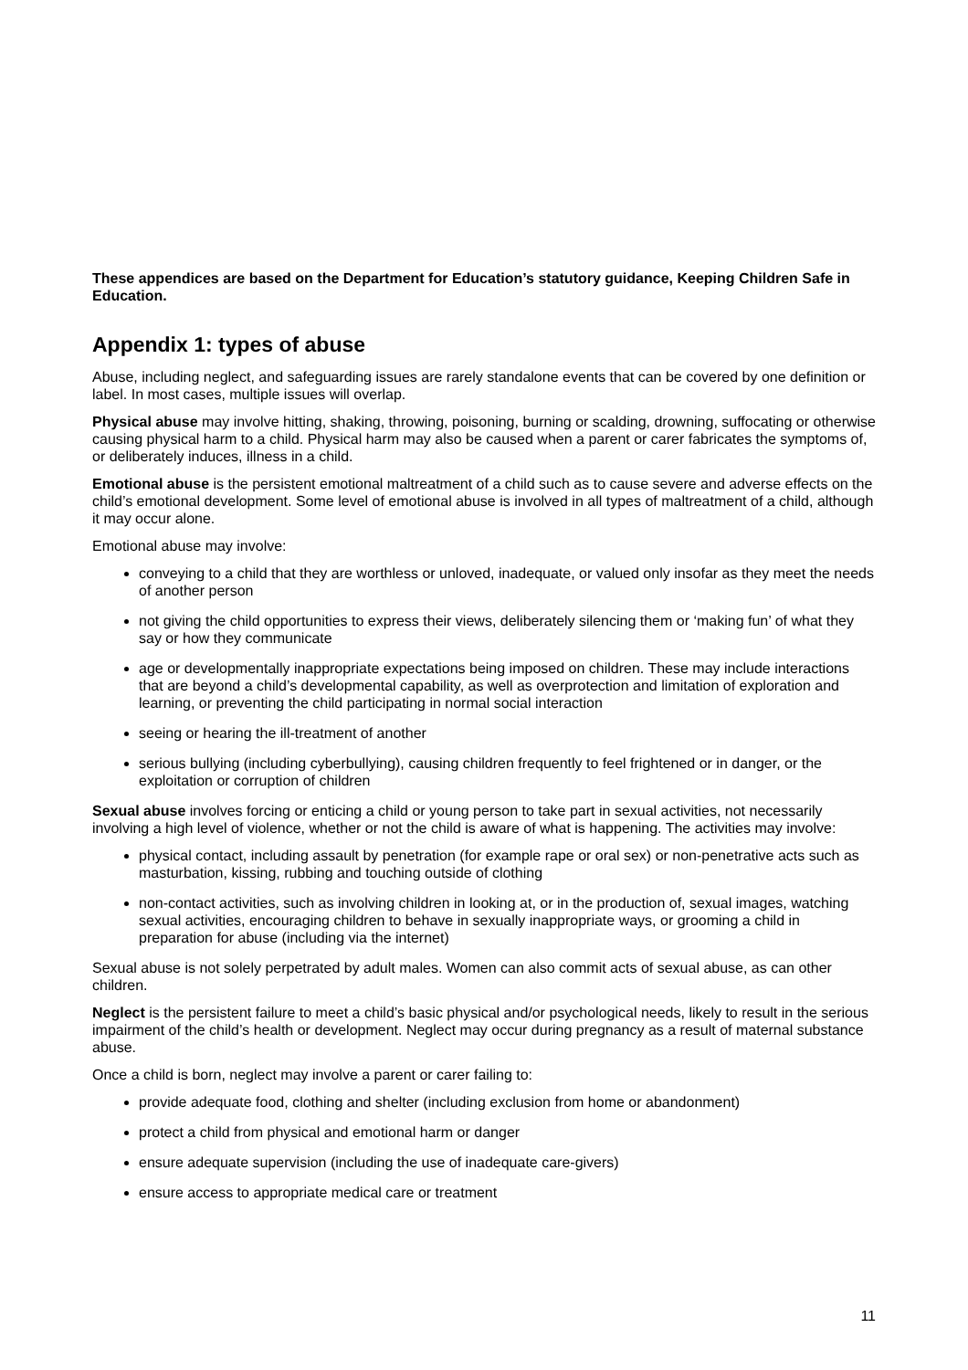These appendices are based on the Department for Education’s statutory guidance, Keeping Children Safe in Education.
Appendix 1: types of abuse
Abuse, including neglect, and safeguarding issues are rarely standalone events that can be covered by one definition or label. In most cases, multiple issues will overlap.
Physical abuse may involve hitting, shaking, throwing, poisoning, burning or scalding, drowning, suffocating or otherwise causing physical harm to a child. Physical harm may also be caused when a parent or carer fabricates the symptoms of, or deliberately induces, illness in a child.
Emotional abuse is the persistent emotional maltreatment of a child such as to cause severe and adverse effects on the child’s emotional development. Some level of emotional abuse is involved in all types of maltreatment of a child, although it may occur alone.
Emotional abuse may involve:
conveying to a child that they are worthless or unloved, inadequate, or valued only insofar as they meet the needs of another person
not giving the child opportunities to express their views, deliberately silencing them or ‘making fun’ of what they say or how they communicate
age or developmentally inappropriate expectations being imposed on children. These may include interactions that are beyond a child’s developmental capability, as well as overprotection and limitation of exploration and learning, or preventing the child participating in normal social interaction
seeing or hearing the ill-treatment of another
serious bullying (including cyberbullying), causing children frequently to feel frightened or in danger, or the exploitation or corruption of children
Sexual abuse involves forcing or enticing a child or young person to take part in sexual activities, not necessarily involving a high level of violence, whether or not the child is aware of what is happening. The activities may involve:
physical contact, including assault by penetration (for example rape or oral sex) or non-penetrative acts such as masturbation, kissing, rubbing and touching outside of clothing
non-contact activities, such as involving children in looking at, or in the production of, sexual images, watching sexual activities, encouraging children to behave in sexually inappropriate ways, or grooming a child in preparation for abuse (including via the internet)
Sexual abuse is not solely perpetrated by adult males. Women can also commit acts of sexual abuse, as can other children.
Neglect is the persistent failure to meet a child’s basic physical and/or psychological needs, likely to result in the serious impairment of the child’s health or development. Neglect may occur during pregnancy as a result of maternal substance abuse.
Once a child is born, neglect may involve a parent or carer failing to:
provide adequate food, clothing and shelter (including exclusion from home or abandonment)
protect a child from physical and emotional harm or danger
ensure adequate supervision (including the use of inadequate care-givers)
ensure access to appropriate medical care or treatment
11